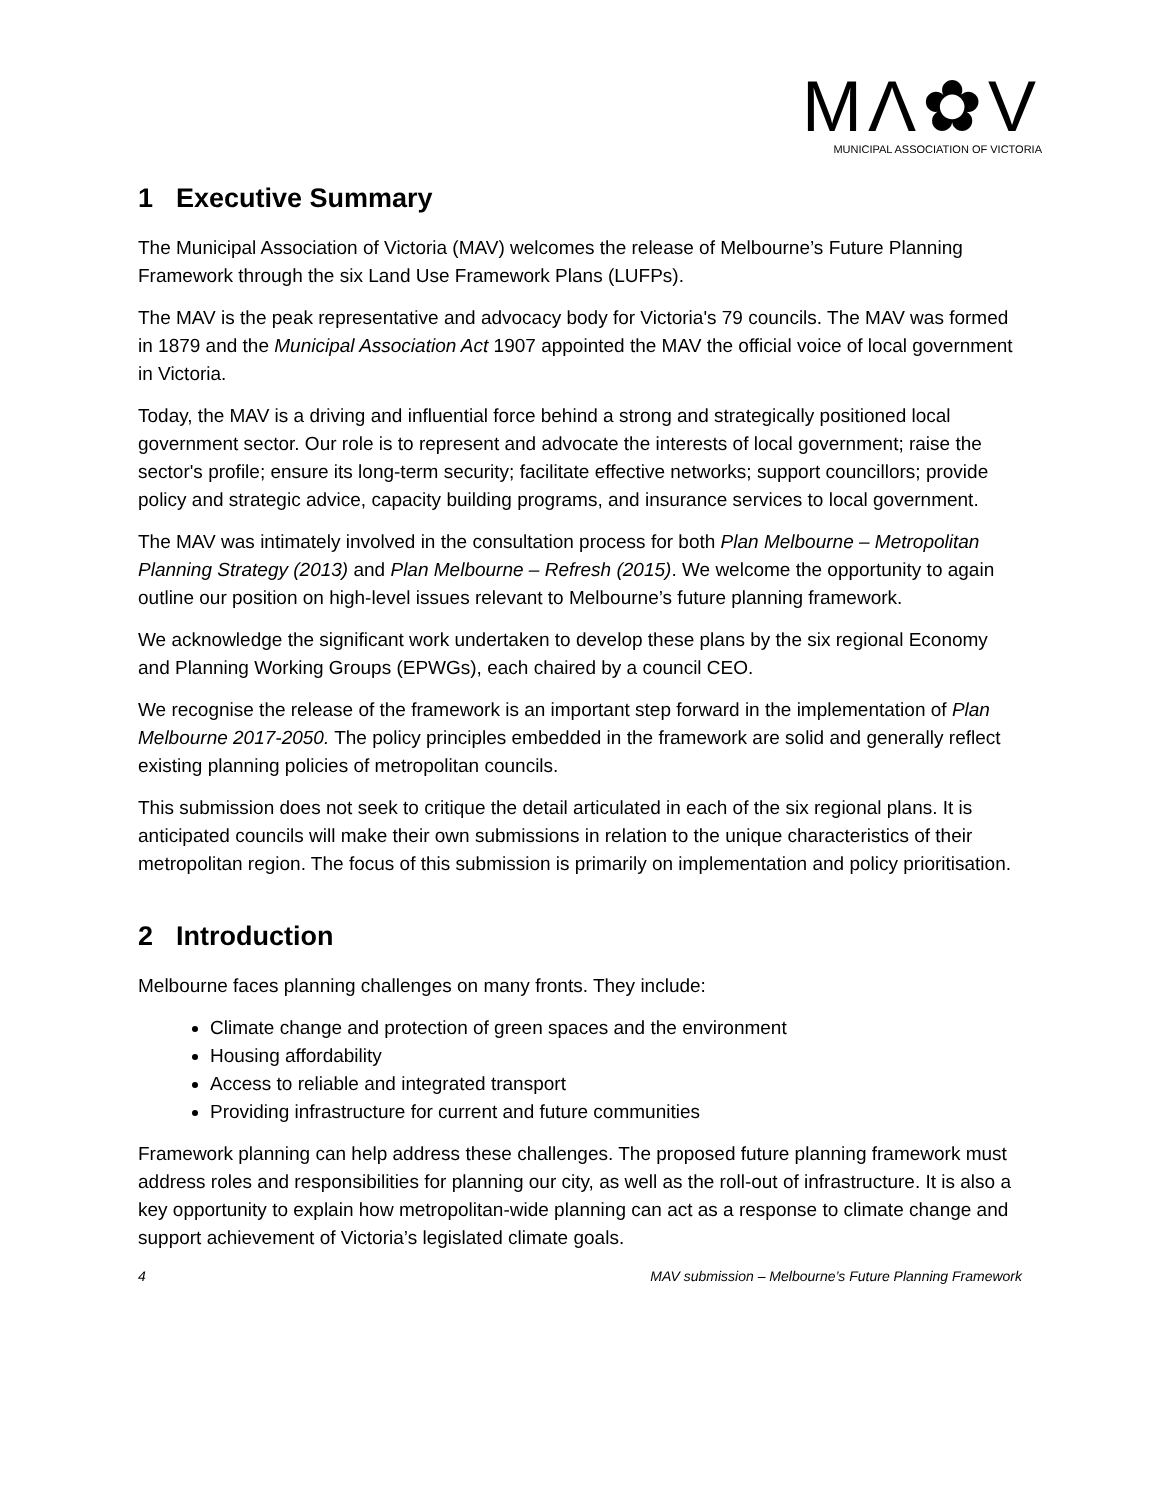MΛ✿V
MUNICIPAL ASSOCIATION OF VICTORIA
1 Executive Summary
The Municipal Association of Victoria (MAV) welcomes the release of Melbourne’s Future Planning Framework through the six Land Use Framework Plans (LUFPs).
The MAV is the peak representative and advocacy body for Victoria's 79 councils. The MAV was formed in 1879 and the Municipal Association Act 1907 appointed the MAV the official voice of local government in Victoria.
Today, the MAV is a driving and influential force behind a strong and strategically positioned local government sector. Our role is to represent and advocate the interests of local government; raise the sector's profile; ensure its long-term security; facilitate effective networks; support councillors; provide policy and strategic advice, capacity building programs, and insurance services to local government.
The MAV was intimately involved in the consultation process for both Plan Melbourne – Metropolitan Planning Strategy (2013) and Plan Melbourne – Refresh (2015). We welcome the opportunity to again outline our position on high-level issues relevant to Melbourne’s future planning framework.
We acknowledge the significant work undertaken to develop these plans by the six regional Economy and Planning Working Groups (EPWGs), each chaired by a council CEO.
We recognise the release of the framework is an important step forward in the implementation of Plan Melbourne 2017-2050. The policy principles embedded in the framework are solid and generally reflect existing planning policies of metropolitan councils.
This submission does not seek to critique the detail articulated in each of the six regional plans. It is anticipated councils will make their own submissions in relation to the unique characteristics of their metropolitan region. The focus of this submission is primarily on implementation and policy prioritisation.
2 Introduction
Melbourne faces planning challenges on many fronts. They include:
Climate change and protection of green spaces and the environment
Housing affordability
Access to reliable and integrated transport
Providing infrastructure for current and future communities
Framework planning can help address these challenges. The proposed future planning framework must address roles and responsibilities for planning our city, as well as the roll-out of infrastructure. It is also a key opportunity to explain how metropolitan-wide planning can act as a response to climate change and support achievement of Victoria’s legislated climate goals.
4 MAV submission – Melbourne’s Future Planning Framework